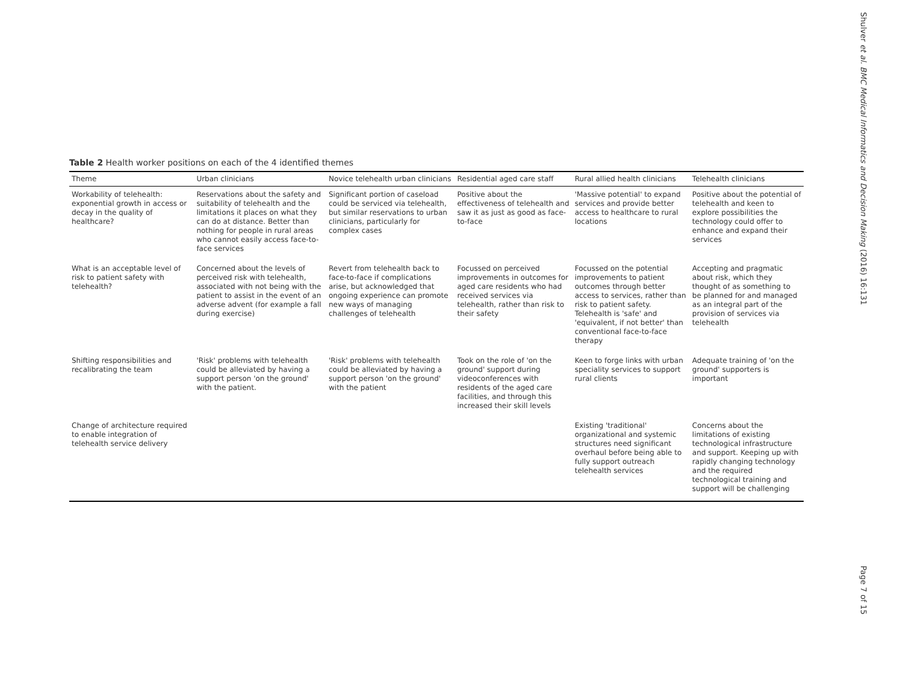Shulver et al. BMC Medical Informatics and Decision Making (2016) 16:131
Table 2 Health worker positions on each of the 4 identified themes
| Theme | Urban clinicians | Novice telehealth urban clinicians | Residential aged care staff | Rural allied health clinicians | Telehealth clinicians |
| --- | --- | --- | --- | --- | --- |
| Workability of telehealth: exponential growth in access or decay in the quality of healthcare? | Reservations about the safety and suitability of telehealth and the limitations it places on what they can do at distance. Better than nothing for people in rural areas who cannot easily access face-to-face services | Significant portion of caseload could be serviced via telehealth, but similar reservations to urban clinicians, particularly for complex cases | Positive about the effectiveness of telehealth and saw it as just as good as face-to-face | 'Massive potential' to expand services and provide better access to healthcare to rural locations | Positive about the potential of telehealth and keen to explore possibilities the technology could offer to enhance and expand their services |
| What is an acceptable level of risk to patient safety with telehealth? | Concerned about the levels of perceived risk with telehealth, associated with not being with the patient to assist in the event of an adverse advent (for example a fall during exercise) | Revert from telehealth back to face-to-face if complications arise, but acknowledged that ongoing experience can promote new ways of managing challenges of telehealth | Focussed on perceived improvements in outcomes for aged care residents who had received services via telehealth, rather than risk to their safety | Focussed on the potential improvements to patient outcomes through better access to services, rather than risk to patient safety. Telehealth is 'safe' and 'equivalent, if not better' than conventional face-to-face therapy | Accepting and pragmatic about risk, which they thought of as something to be planned for and managed as an integral part of the provision of services via telehealth |
| Shifting responsibilities and recalibrating the team | 'Risk' problems with telehealth could be alleviated by having a support person 'on the ground' with the patient. | 'Risk' problems with telehealth could be alleviated by having a support person 'on the ground' with the patient | Took on the role of 'on the ground' support during videoconferences with residents of the aged care facilities, and through this increased their skill levels | Keen to forge links with urban speciality services to support rural clients | Adequate training of 'on the ground' supporters is important |
| Change of architecture required to enable integration of telehealth service delivery | | | | Existing 'traditional' organizational and systemic structures need significant overhaul before being able to fully support outreach telehealth services | Concerns about the limitations of existing technological infrastructure and support. Keeping up with rapidly changing technology and the required technological training and support will be challenging |
Page 7 of 15